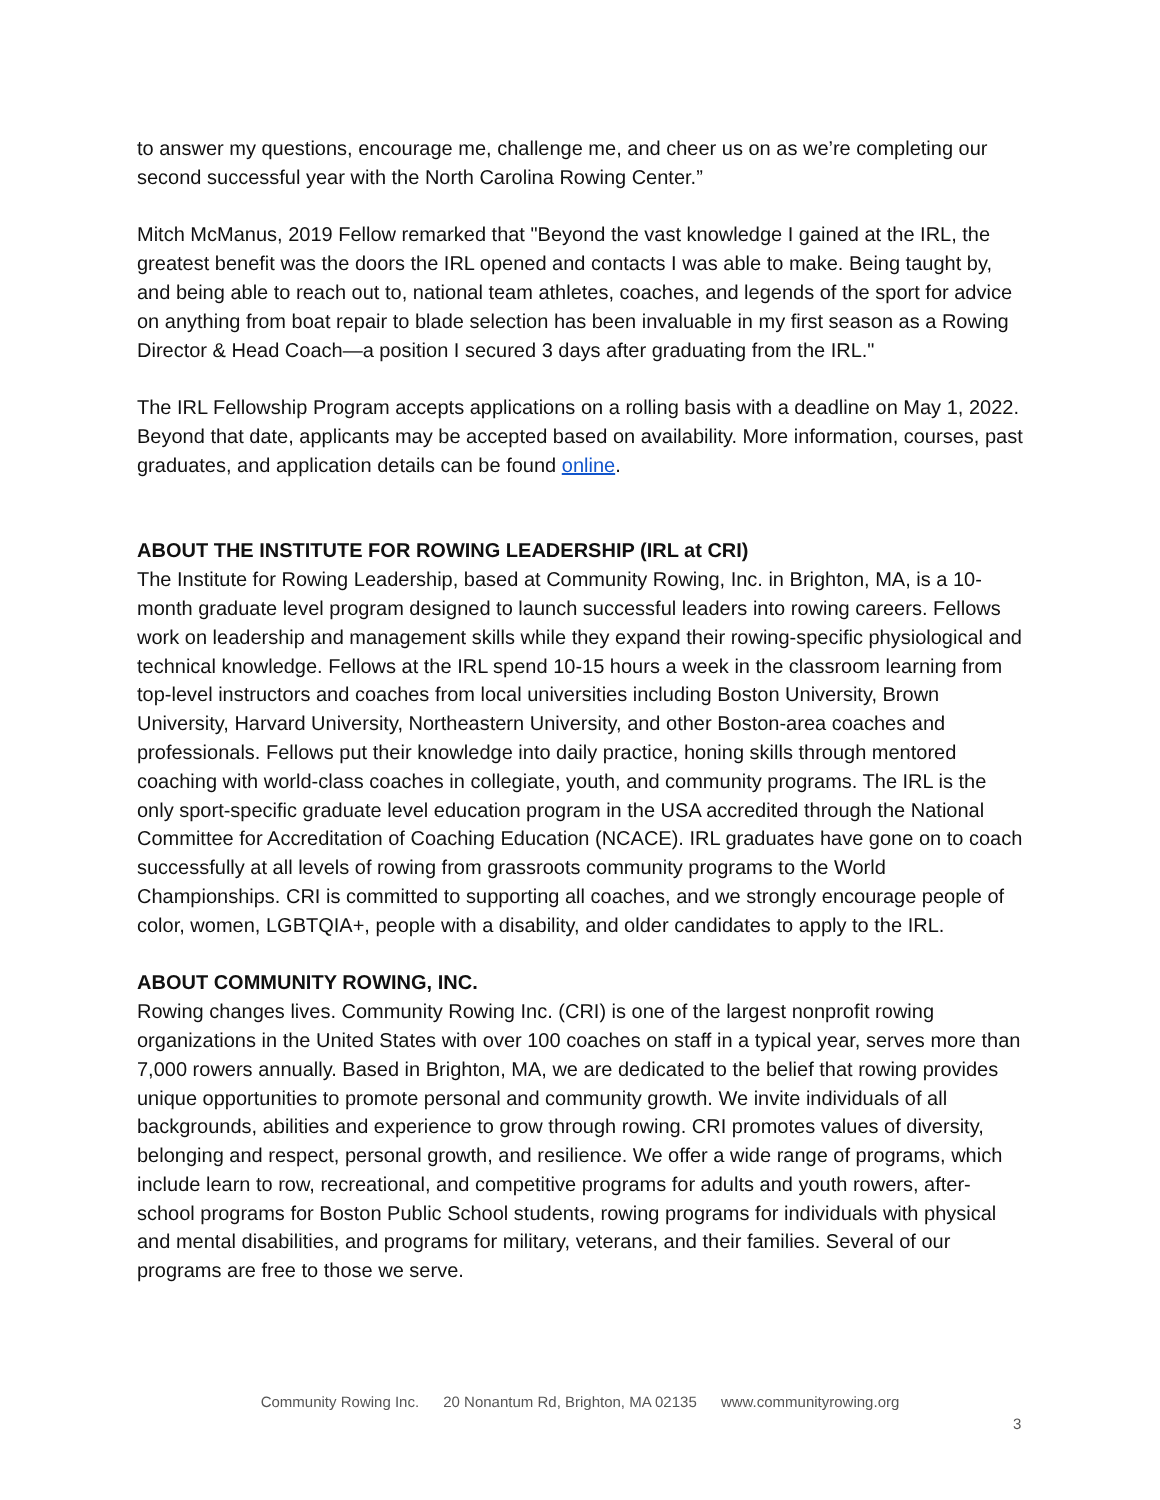to answer my questions, encourage me, challenge me, and cheer us on as we’re completing our second successful year with the North Carolina Rowing Center.”
Mitch McManus, 2019 Fellow remarked that "Beyond the vast knowledge I gained at the IRL, the greatest benefit was the doors the IRL opened and contacts I was able to make. Being taught by, and being able to reach out to, national team athletes, coaches, and legends of the sport for advice on anything from boat repair to blade selection has been invaluable in my first season as a Rowing Director & Head Coach—a position I secured 3 days after graduating from the IRL."
The IRL Fellowship Program accepts applications on a rolling basis with a deadline on May 1, 2022. Beyond that date, applicants may be accepted based on availability. More information, courses, past graduates, and application details can be found online.
ABOUT THE INSTITUTE FOR ROWING LEADERSHIP (IRL at CRI)
The Institute for Rowing Leadership, based at Community Rowing, Inc. in Brighton, MA, is a 10-month graduate level program designed to launch successful leaders into rowing careers. Fellows work on leadership and management skills while they expand their rowing-specific physiological and technical knowledge. Fellows at the IRL spend 10-15 hours a week in the classroom learning from top-level instructors and coaches from local universities including Boston University, Brown University, Harvard University, Northeastern University, and other Boston-area coaches and professionals. Fellows put their knowledge into daily practice, honing skills through mentored coaching with world-class coaches in collegiate, youth, and community programs. The IRL is the only sport-specific graduate level education program in the USA accredited through the National Committee for Accreditation of Coaching Education (NCACE). IRL graduates have gone on to coach successfully at all levels of rowing from grassroots community programs to the World Championships. CRI is committed to supporting all coaches, and we strongly encourage people of color, women, LGBTQIA+, people with a disability, and older candidates to apply to the IRL.
ABOUT COMMUNITY ROWING, INC.
Rowing changes lives. Community Rowing Inc. (CRI) is one of the largest nonprofit rowing organizations in the United States with over 100 coaches on staff in a typical year, serves more than 7,000 rowers annually. Based in Brighton, MA, we are dedicated to the belief that rowing provides unique opportunities to promote personal and community growth. We invite individuals of all backgrounds, abilities and experience to grow through rowing. CRI promotes values of diversity, belonging and respect, personal growth, and resilience. We offer a wide range of programs, which include learn to row, recreational, and competitive programs for adults and youth rowers, after-school programs for Boston Public School students, rowing programs for individuals with physical and mental disabilities, and programs for military, veterans, and their families. Several of our programs are free to those we serve.
Community Rowing Inc. 20 Nonantum Rd, Brighton, MA 02135 www.communityrowing.org
3